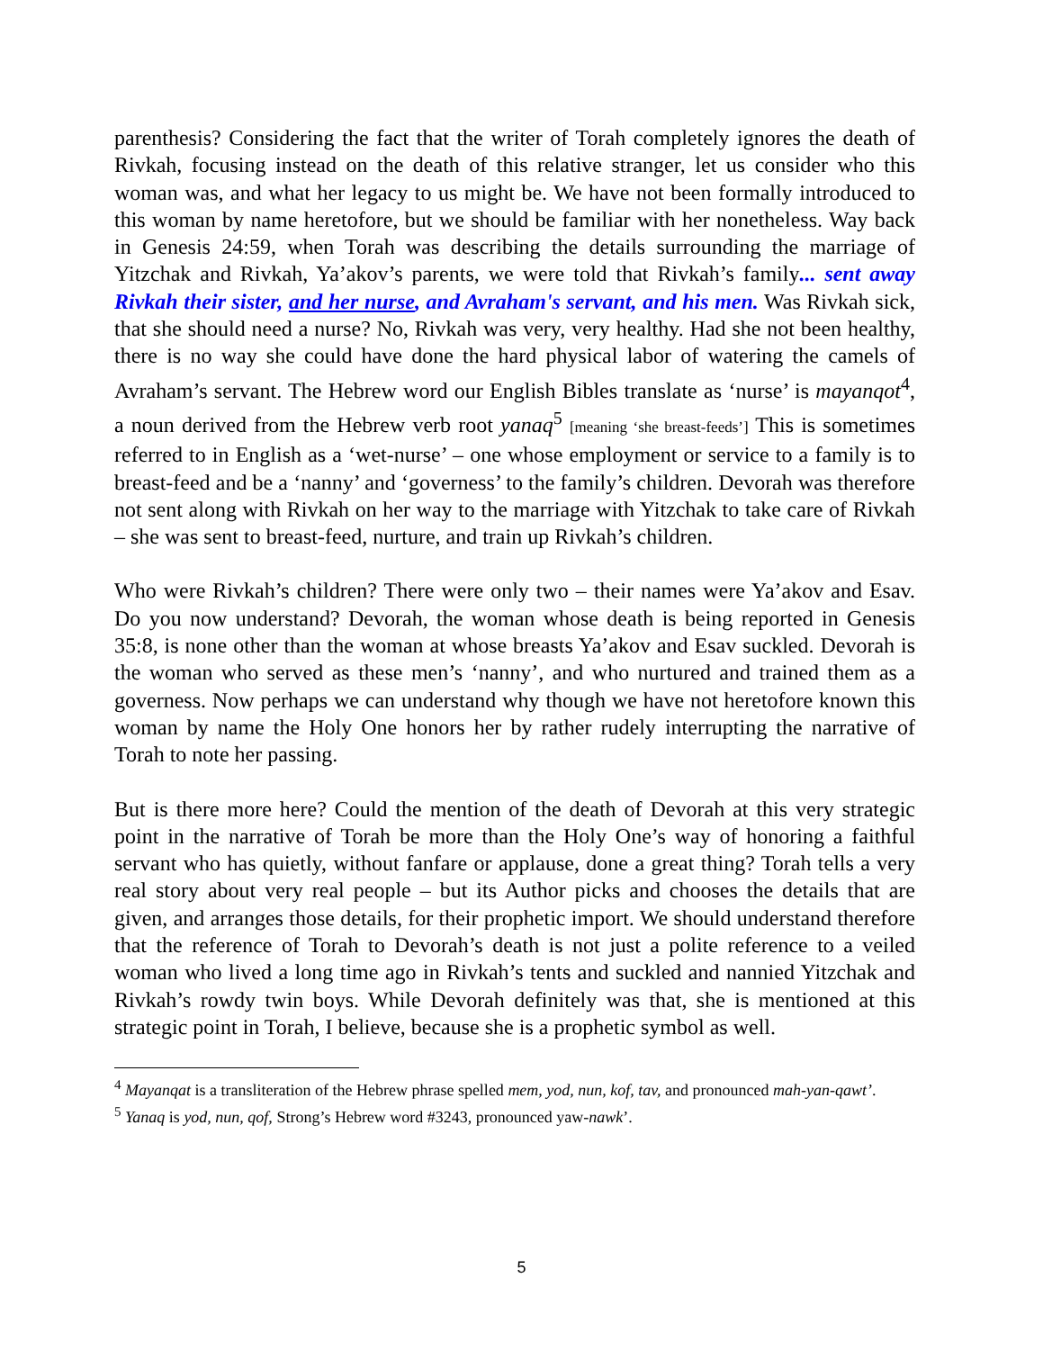parenthesis? Considering the fact that the writer of Torah completely ignores the death of Rivkah, focusing instead on the death of this relative stranger, let us consider who this woman was, and what her legacy to us might be. We have not been formally introduced to this woman by name heretofore, but we should be familiar with her nonetheless. Way back in Genesis 24:59, when Torah was describing the details surrounding the marriage of Yitzchak and Rivkah, Ya’akov’s parents, we were told that Rivkah’s family... sent away Rivkah their sister, and her nurse, and Avraham's servant, and his men. Was Rivkah sick, that she should need a nurse? No, Rivkah was very, very healthy. Had she not been healthy, there is no way she could have done the hard physical labor of watering the camels of Avraham’s servant. The Hebrew word our English Bibles translate as ‘nurse’ is mayanqot<sup>4</sup>, a noun derived from the Hebrew verb root yanaq<sup>5</sup> [meaning ‘she breast-feeds’] This is sometimes referred to in English as a ‘wet-nurse’ – one whose employment or service to a family is to breast-feed and be a ‘nanny’ and ‘governess’ to the family’s children. Devorah was therefore not sent along with Rivkah on her way to the marriage with Yitzchak to take care of Rivkah – she was sent to breast-feed, nurture, and train up Rivkah’s children.
Who were Rivkah’s children? There were only two – their names were Ya’akov and Esav. Do you now understand? Devorah, the woman whose death is being reported in Genesis 35:8, is none other than the woman at whose breasts Ya’akov and Esav suckled. Devorah is the woman who served as these men’s ‘nanny’, and who nurtured and trained them as a governess. Now perhaps we can understand why though we have not heretofore known this woman by name the Holy One honors her by rather rudely interrupting the narrative of Torah to note her passing.
But is there more here? Could the mention of the death of Devorah at this very strategic point in the narrative of Torah be more than the Holy One’s way of honoring a faithful servant who has quietly, without fanfare or applause, done a great thing? Torah tells a very real story about very real people – but its Author picks and chooses the details that are given, and arranges those details, for their prophetic import. We should understand therefore that the reference of Torah to Devorah’s death is not just a polite reference to a veiled woman who lived a long time ago in Rivkah’s tents and suckled and nannied Yitzchak and Rivkah’s rowdy twin boys. While Devorah definitely was that, she is mentioned at this strategic point in Torah, I believe, because she is a prophetic symbol as well.
<sup>4</sup> Mayanqat is a transliteration of the Hebrew phrase spelled mem, yod, nun, kof, tav, and pronounced mah-yan-qawt’.
<sup>5</sup> Yanaq is yod, nun, qof, Strong’s Hebrew word #3243, pronounced yaw-nawk’.
5